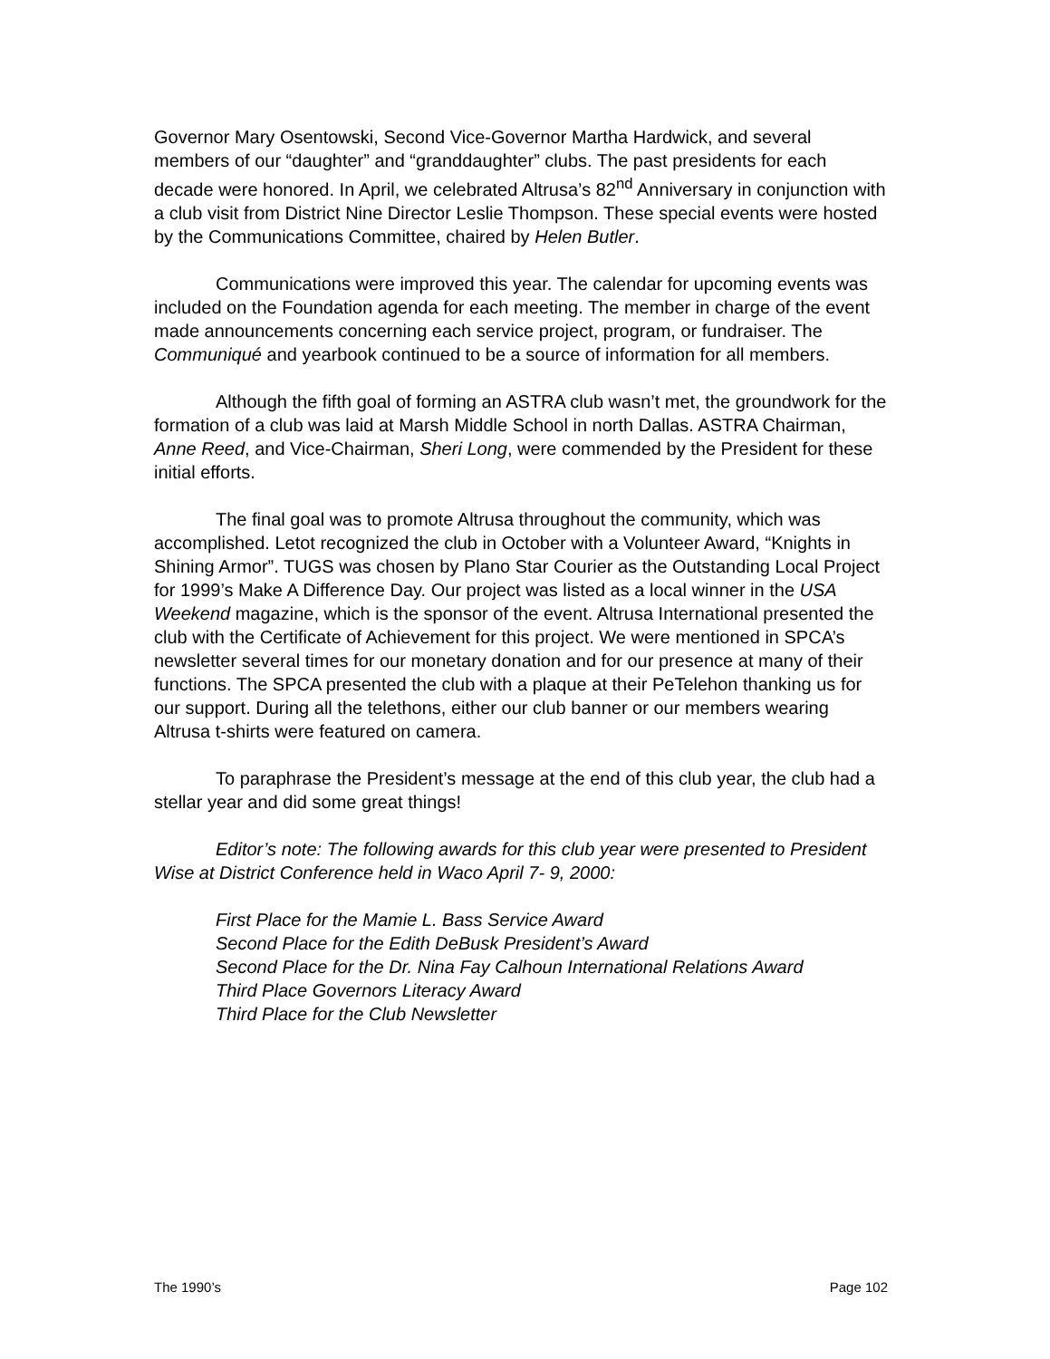Governor Mary Osentowski, Second Vice-Governor Martha Hardwick, and several members of our “daughter” and “granddaughter” clubs. The past presidents for each decade were honored. In April, we celebrated Altrusa’s 82<sup>nd</sup> Anniversary in conjunction with a club visit from District Nine Director Leslie Thompson. These special events were hosted by the Communications Committee, chaired by Helen Butler.
Communications were improved this year. The calendar for upcoming events was included on the Foundation agenda for each meeting. The member in charge of the event made announcements concerning each service project, program, or fundraiser. The Communiqué and yearbook continued to be a source of information for all members.
Although the fifth goal of forming an ASTRA club wasn’t met, the groundwork for the formation of a club was laid at Marsh Middle School in north Dallas. ASTRA Chairman, Anne Reed, and Vice-Chairman, Sheri Long, were commended by the President for these initial efforts.
The final goal was to promote Altrusa throughout the community, which was accomplished. Letot recognized the club in October with a Volunteer Award, “Knights in Shining Armor”. TUGS was chosen by Plano Star Courier as the Outstanding Local Project for 1999’s Make A Difference Day. Our project was listed as a local winner in the USA Weekend magazine, which is the sponsor of the event. Altrusa International presented the club with the Certificate of Achievement for this project. We were mentioned in SPCA’s newsletter several times for our monetary donation and for our presence at many of their functions. The SPCA presented the club with a plaque at their PeTelehon thanking us for our support. During all the telethons, either our club banner or our members wearing Altrusa t-shirts were featured on camera.
To paraphrase the President’s message at the end of this club year, the club had a stellar year and did some great things!
Editor’s note: The following awards for this club year were presented to President Wise at District Conference held in Waco April 7- 9, 2000:
First Place for the Mamie L. Bass Service Award
Second Place for the Edith DeBusk President’s Award
Second Place for the Dr. Nina Fay Calhoun International Relations Award
Third Place Governors Literacy Award
Third Place for the Club Newsletter
The 1990’s Page 102